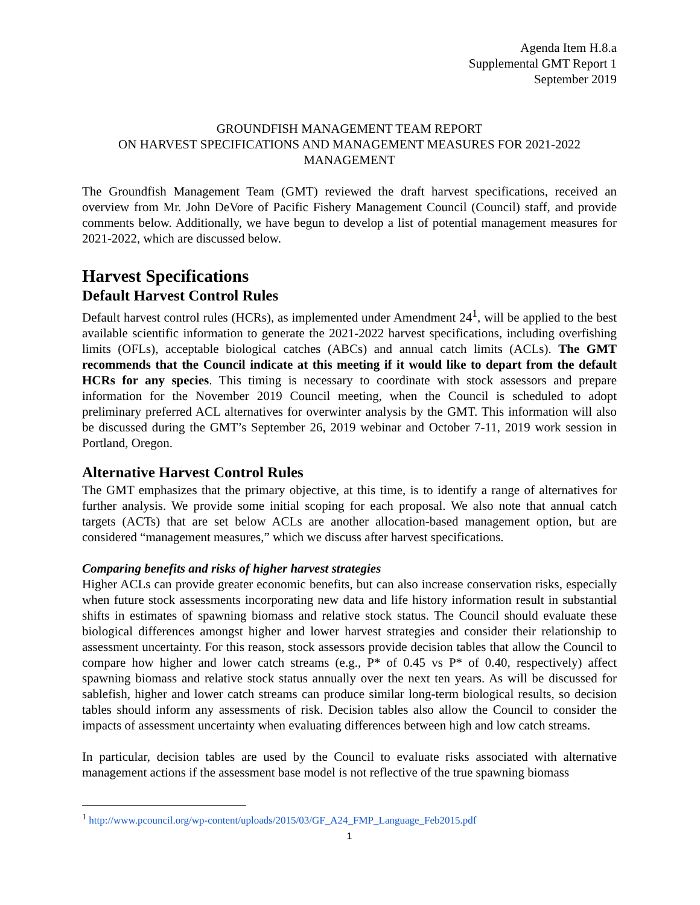Agenda Item H.8.a
Supplemental GMT Report 1
September 2019
GROUNDFISH MANAGEMENT TEAM REPORT
ON HARVEST SPECIFICATIONS AND MANAGEMENT MEASURES FOR 2021-2022
MANAGEMENT
The Groundfish Management Team (GMT) reviewed the draft harvest specifications, received an overview from Mr. John DeVore of Pacific Fishery Management Council (Council) staff, and provide comments below. Additionally, we have begun to develop a list of potential management measures for 2021-2022, which are discussed below.
Harvest Specifications
Default Harvest Control Rules
Default harvest control rules (HCRs), as implemented under Amendment 24<sup>1</sup>, will be applied to the best available scientific information to generate the 2021-2022 harvest specifications, including overfishing limits (OFLs), acceptable biological catches (ABCs) and annual catch limits (ACLs). The GMT recommends that the Council indicate at this meeting if it would like to depart from the default HCRs for any species. This timing is necessary to coordinate with stock assessors and prepare information for the November 2019 Council meeting, when the Council is scheduled to adopt preliminary preferred ACL alternatives for overwinter analysis by the GMT. This information will also be discussed during the GMT’s September 26, 2019 webinar and October 7-11, 2019 work session in Portland, Oregon.
Alternative Harvest Control Rules
The GMT emphasizes that the primary objective, at this time, is to identify a range of alternatives for further analysis. We provide some initial scoping for each proposal. We also note that annual catch targets (ACTs) that are set below ACLs are another allocation-based management option, but are considered “management measures,” which we discuss after harvest specifications.
Comparing benefits and risks of higher harvest strategies
Higher ACLs can provide greater economic benefits, but can also increase conservation risks, especially when future stock assessments incorporating new data and life history information result in substantial shifts in estimates of spawning biomass and relative stock status. The Council should evaluate these biological differences amongst higher and lower harvest strategies and consider their relationship to assessment uncertainty. For this reason, stock assessors provide decision tables that allow the Council to compare how higher and lower catch streams (e.g., P* of 0.45 vs P* of 0.40, respectively) affect spawning biomass and relative stock status annually over the next ten years. As will be discussed for sablefish, higher and lower catch streams can produce similar long-term biological results, so decision tables should inform any assessments of risk. Decision tables also allow the Council to consider the impacts of assessment uncertainty when evaluating differences between high and low catch streams.
In particular, decision tables are used by the Council to evaluate risks associated with alternative management actions if the assessment base model is not reflective of the true spawning biomass
<sup>1</sup> http://www.pcouncil.org/wp-content/uploads/2015/03/GF_A24_FMP_Language_Feb2015.pdf
1